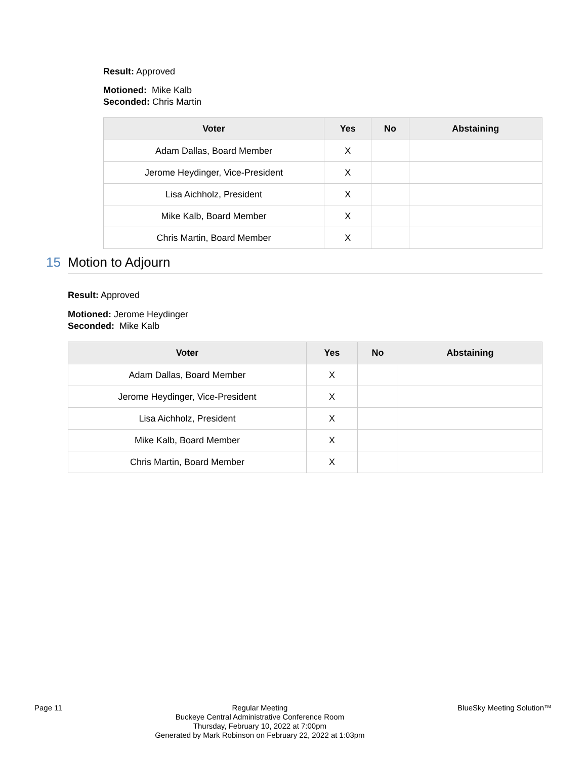Result: Approved
Motioned: Mike Kalb
Seconded: Chris Martin
| Voter | Yes | No | Abstaining |
| --- | --- | --- | --- |
| Adam Dallas, Board Member | X | | |
| Jerome Heydinger, Vice-President | X | | |
| Lisa Aichholz, President | X | | |
| Mike Kalb, Board Member | X | | |
| Chris Martin, Board Member | X | | |
15 Motion to Adjourn
Result: Approved
Motioned: Jerome Heydinger
Seconded: Mike Kalb
| Voter | Yes | No | Abstaining |
| --- | --- | --- | --- |
| Adam Dallas, Board Member | X | | |
| Jerome Heydinger, Vice-President | X | | |
| Lisa Aichholz, President | X | | |
| Mike Kalb, Board Member | X | | |
| Chris Martin, Board Member | X | | |
Page 11 Regular Meeting
Buckeye Central Administrative Conference Room
Thursday, February 10, 2022 at 7:00pm
Generated by Mark Robinson on February 22, 2022 at 1:03pm
BlueSky Meeting Solution™